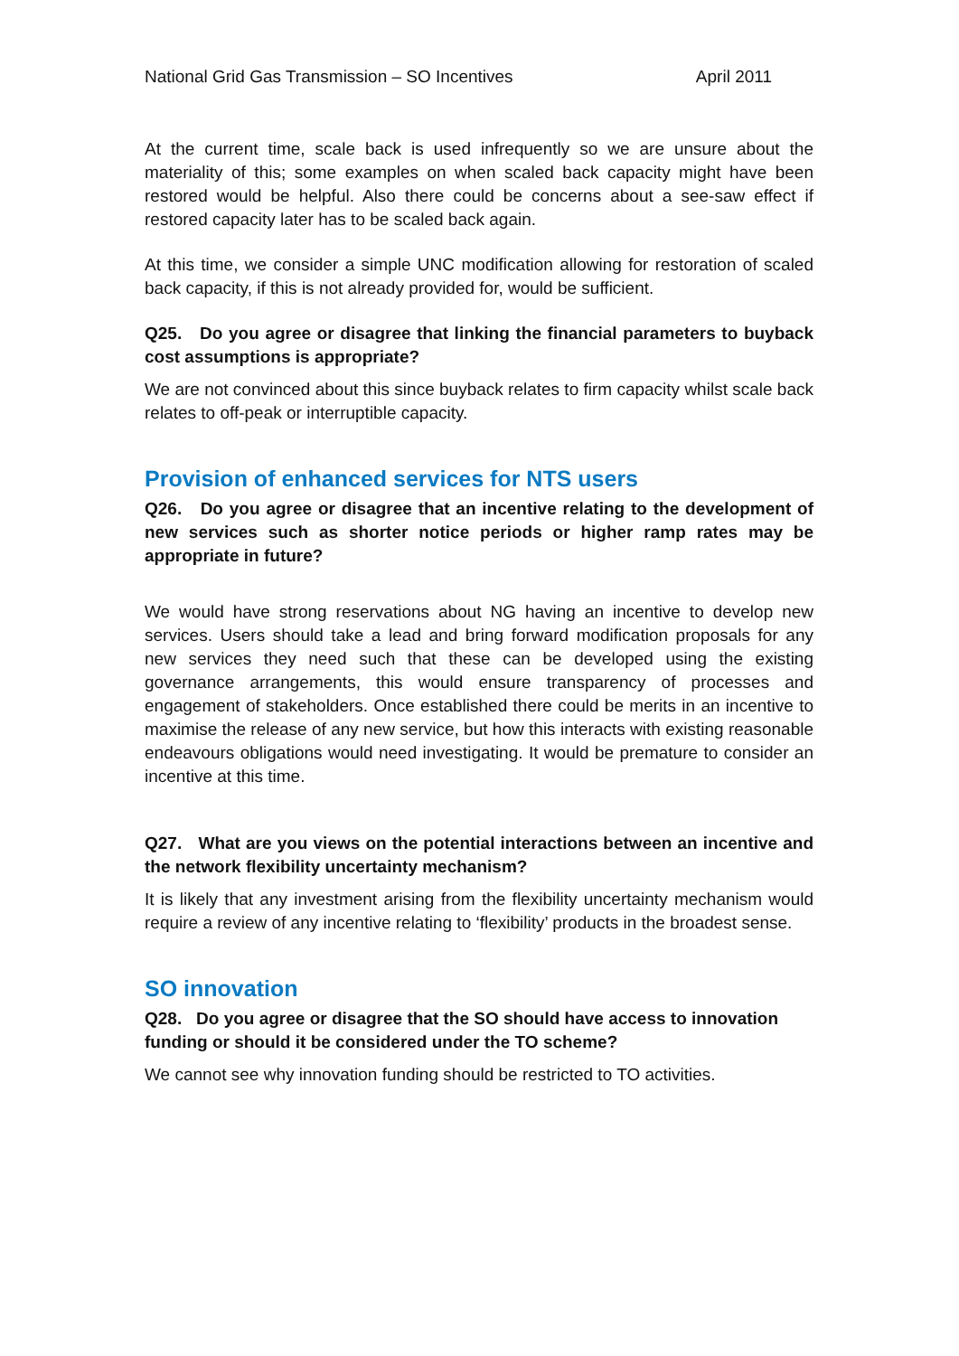National Grid Gas Transmission – SO Incentives April 2011
At the current time, scale back is used infrequently so we are unsure about the materiality of this; some examples on when scaled back capacity might have been restored would be helpful. Also there could be concerns about a see-saw effect if restored capacity later has to be scaled back again.
At this time, we consider a simple UNC modification allowing for restoration of scaled back capacity, if this is not already provided for, would be sufficient.
Q25. Do you agree or disagree that linking the financial parameters to buyback cost assumptions is appropriate?
We are not convinced about this since buyback relates to firm capacity whilst scale back relates to off-peak or interruptible capacity.
Provision of enhanced services for NTS users
Q26. Do you agree or disagree that an incentive relating to the development of new services such as shorter notice periods or higher ramp rates may be appropriate in future?
We would have strong reservations about NG having an incentive to develop new services. Users should take a lead and bring forward modification proposals for any new services they need such that these can be developed using the existing governance arrangements, this would ensure transparency of processes and engagement of stakeholders. Once established there could be merits in an incentive to maximise the release of any new service, but how this interacts with existing reasonable endeavours obligations would need investigating. It would be premature to consider an incentive at this time.
Q27. What are you views on the potential interactions between an incentive and the network flexibility uncertainty mechanism?
It is likely that any investment arising from the flexibility uncertainty mechanism would require a review of any incentive relating to ‘flexibility’ products in the broadest sense.
SO innovation
Q28. Do you agree or disagree that the SO should have access to innovation funding or should it be considered under the TO scheme?
We cannot see why innovation funding should be restricted to TO activities.